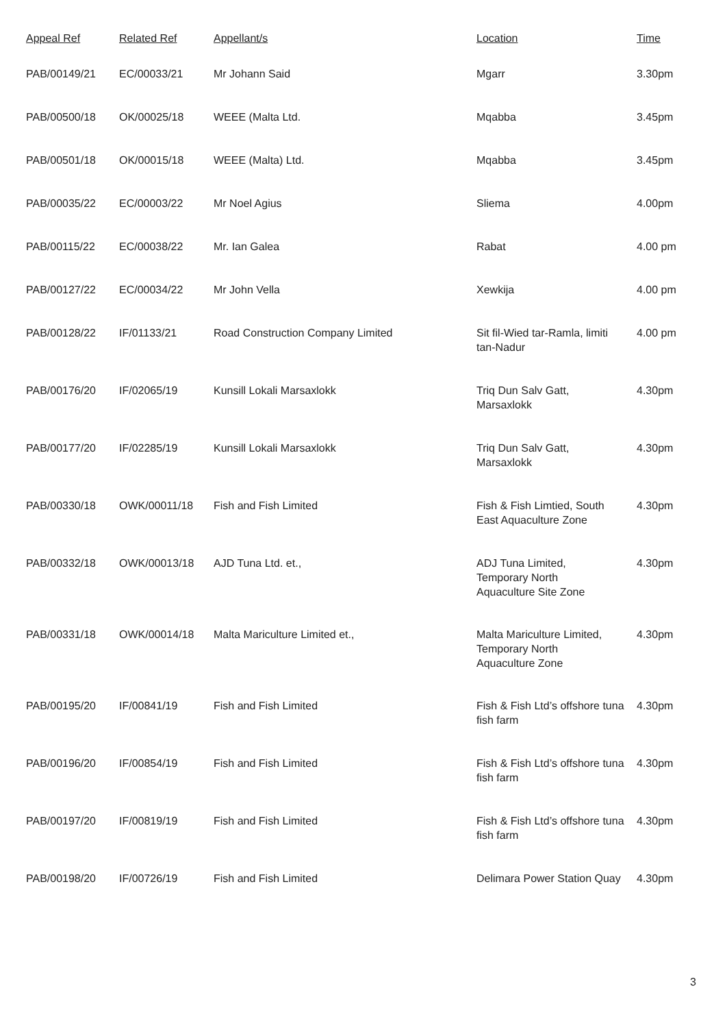| Appeal Ref | Related Ref | Appellant/s | Location | Time |
| --- | --- | --- | --- | --- |
| PAB/00149/21 | EC/00033/21 | Mr Johann Said | Mgarr | 3.30pm |
| PAB/00500/18 | OK/00025/18 | WEEE (Malta Ltd. | Mqabba | 3.45pm |
| PAB/00501/18 | OK/00015/18 | WEEE (Malta) Ltd. | Mqabba | 3.45pm |
| PAB/00035/22 | EC/00003/22 | Mr Noel Agius | Sliema | 4.00pm |
| PAB/00115/22 | EC/00038/22 | Mr. Ian Galea | Rabat | 4.00 pm |
| PAB/00127/22 | EC/00034/22 | Mr John Vella | Xewkija | 4.00 pm |
| PAB/00128/22 | IF/01133/21 | Road Construction Company Limited | Sit fil-Wied tar-Ramla, limiti tan-Nadur | 4.00 pm |
| PAB/00176/20 | IF/02065/19 | Kunsill Lokali Marsaxlokk | Triq Dun Salv Gatt, Marsaxlokk | 4.30pm |
| PAB/00177/20 | IF/02285/19 | Kunsill Lokali Marsaxlokk | Triq Dun Salv Gatt, Marsaxlokk | 4.30pm |
| PAB/00330/18 | OWK/00011/18 | Fish and Fish Limited | Fish & Fish Limtied, South East Aquaculture Zone | 4.30pm |
| PAB/00332/18 | OWK/00013/18 | AJD Tuna Ltd. et., | ADJ Tuna Limited, Temporary North Aquaculture Site Zone | 4.30pm |
| PAB/00331/18 | OWK/00014/18 | Malta Mariculture Limited et., | Malta Mariculture Limited, Temporary North Aquaculture Zone | 4.30pm |
| PAB/00195/20 | IF/00841/19 | Fish and Fish Limited | Fish & Fish Ltd’s offshore tuna fish farm | 4.30pm |
| PAB/00196/20 | IF/00854/19 | Fish and Fish Limited | Fish & Fish Ltd’s offshore tuna fish farm | 4.30pm |
| PAB/00197/20 | IF/00819/19 | Fish and Fish Limited | Fish & Fish Ltd’s offshore tuna fish farm | 4.30pm |
| PAB/00198/20 | IF/00726/19 | Fish and Fish Limited | Delimara Power Station Quay | 4.30pm |
3